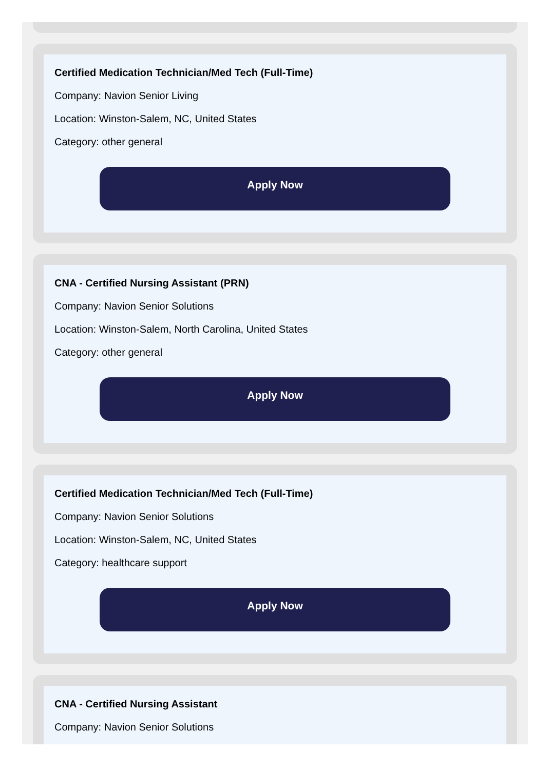Certified Medication Technician/Med Tech (Full-Time)
Company: Navion Senior Living
Location: Winston-Salem, NC, United States
Category: other general
Apply Now
CNA - Certified Nursing Assistant (PRN)
Company: Navion Senior Solutions
Location: Winston-Salem, North Carolina, United States
Category: other general
Apply Now
Certified Medication Technician/Med Tech (Full-Time)
Company: Navion Senior Solutions
Location: Winston-Salem, NC, United States
Category: healthcare support
Apply Now
CNA - Certified Nursing Assistant
Company: Navion Senior Solutions